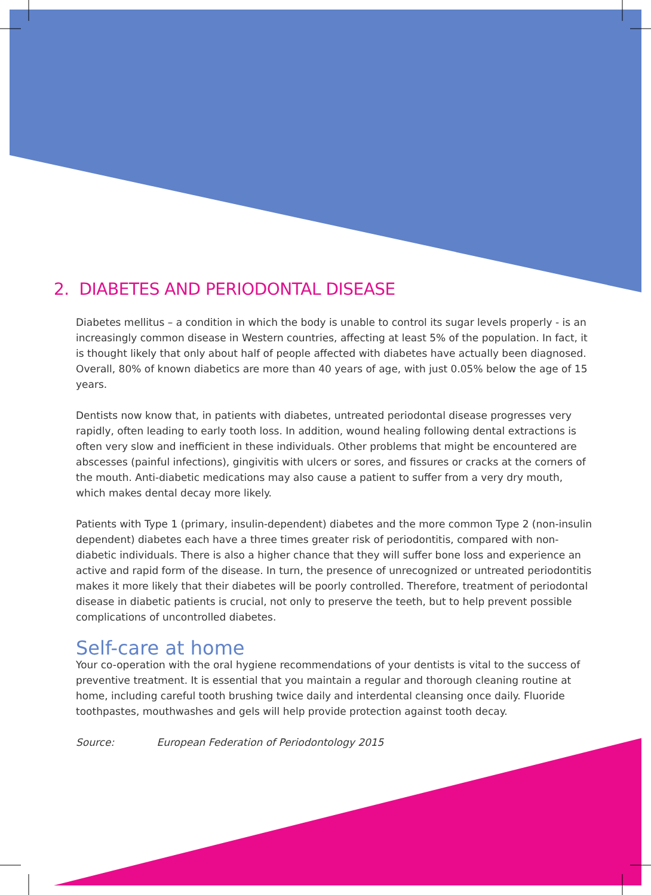2. DIABETES AND PERIODONTAL DISEASE
Diabetes mellitus – a condition in which the body is unable to control its sugar levels properly - is an increasingly common disease in Western countries, affecting at least 5% of the population. In fact, it is thought likely that only about half of people affected with diabetes have actually been diagnosed. Overall, 80% of known diabetics are more than 40 years of age, with just 0.05% below the age of 15 years.
Dentists now know that, in patients with diabetes, untreated periodontal disease progresses very rapidly, often leading to early tooth loss. In addition, wound healing following dental extractions is often very slow and inefficient in these individuals. Other problems that might be encountered are abscesses (painful infections), gingivitis with ulcers or sores, and fissures or cracks at the corners of the mouth. Anti-diabetic medications may also cause a patient to suffer from a very dry mouth, which makes dental decay more likely.
Patients with Type 1 (primary, insulin-dependent) diabetes and the more common Type 2 (non-insulin dependent) diabetes each have a three times greater risk of periodontitis, compared with non-diabetic individuals. There is also a higher chance that they will suffer bone loss and experience an active and rapid form of the disease. In turn, the presence of unrecognized or untreated periodontitis makes it more likely that their diabetes will be poorly controlled. Therefore, treatment of periodontal disease in diabetic patients is crucial, not only to preserve the teeth, but to help prevent possible complications of uncontrolled diabetes.
Self-care at home
Your co-operation with the oral hygiene recommendations of your dentists is vital to the success of preventive treatment. It is essential that you maintain a regular and thorough cleaning routine at home, including careful tooth brushing twice daily and interdental cleansing once daily. Fluoride toothpastes, mouthwashes and gels will help provide protection against tooth decay.
Source: European Federation of Periodontology 2015